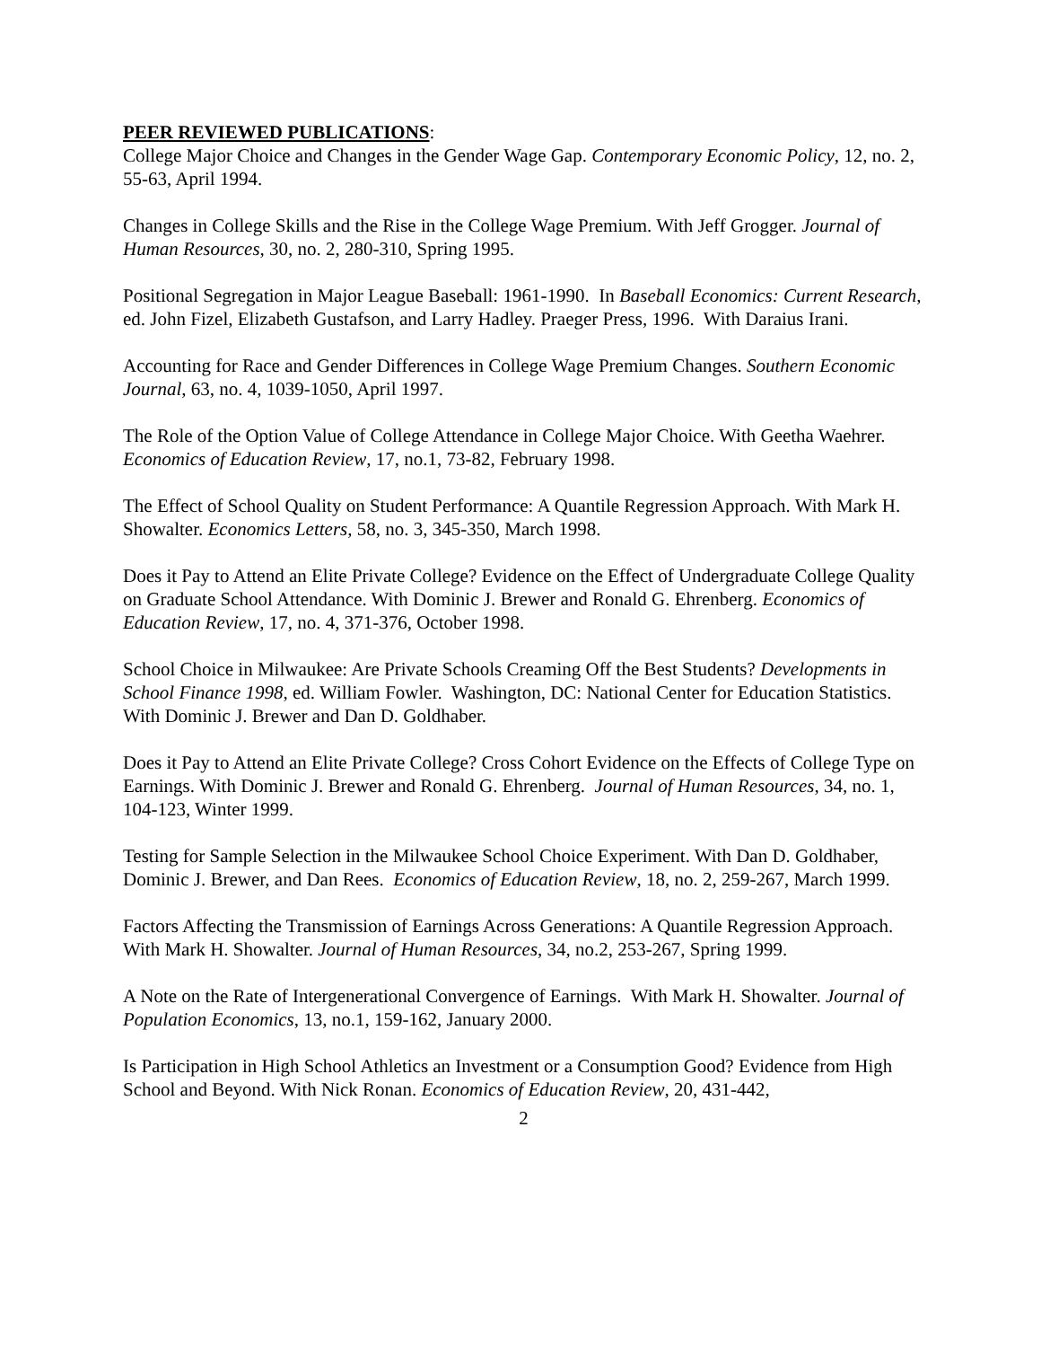PEER REVIEWED PUBLICATIONS:
College Major Choice and Changes in the Gender Wage Gap. Contemporary Economic Policy, 12, no. 2, 55-63, April 1994.
Changes in College Skills and the Rise in the College Wage Premium. With Jeff Grogger. Journal of Human Resources, 30, no. 2, 280-310, Spring 1995.
Positional Segregation in Major League Baseball: 1961-1990. In Baseball Economics: Current Research, ed. John Fizel, Elizabeth Gustafson, and Larry Hadley. Praeger Press, 1996. With Daraius Irani.
Accounting for Race and Gender Differences in College Wage Premium Changes. Southern Economic Journal, 63, no. 4, 1039-1050, April 1997.
The Role of the Option Value of College Attendance in College Major Choice. With Geetha Waehrer. Economics of Education Review, 17, no.1, 73-82, February 1998.
The Effect of School Quality on Student Performance: A Quantile Regression Approach. With Mark H. Showalter. Economics Letters, 58, no. 3, 345-350, March 1998.
Does it Pay to Attend an Elite Private College? Evidence on the Effect of Undergraduate College Quality on Graduate School Attendance. With Dominic J. Brewer and Ronald G. Ehrenberg. Economics of Education Review, 17, no. 4, 371-376, October 1998.
School Choice in Milwaukee: Are Private Schools Creaming Off the Best Students? Developments in School Finance 1998, ed. William Fowler. Washington, DC: National Center for Education Statistics. With Dominic J. Brewer and Dan D. Goldhaber.
Does it Pay to Attend an Elite Private College? Cross Cohort Evidence on the Effects of College Type on Earnings. With Dominic J. Brewer and Ronald G. Ehrenberg. Journal of Human Resources, 34, no. 1, 104-123, Winter 1999.
Testing for Sample Selection in the Milwaukee School Choice Experiment. With Dan D. Goldhaber, Dominic J. Brewer, and Dan Rees. Economics of Education Review, 18, no. 2, 259-267, March 1999.
Factors Affecting the Transmission of Earnings Across Generations: A Quantile Regression Approach. With Mark H. Showalter. Journal of Human Resources, 34, no.2, 253-267, Spring 1999.
A Note on the Rate of Intergenerational Convergence of Earnings. With Mark H. Showalter. Journal of Population Economics, 13, no.1, 159-162, January 2000.
Is Participation in High School Athletics an Investment or a Consumption Good? Evidence from High School and Beyond. With Nick Ronan. Economics of Education Review, 20, 431-442,
2